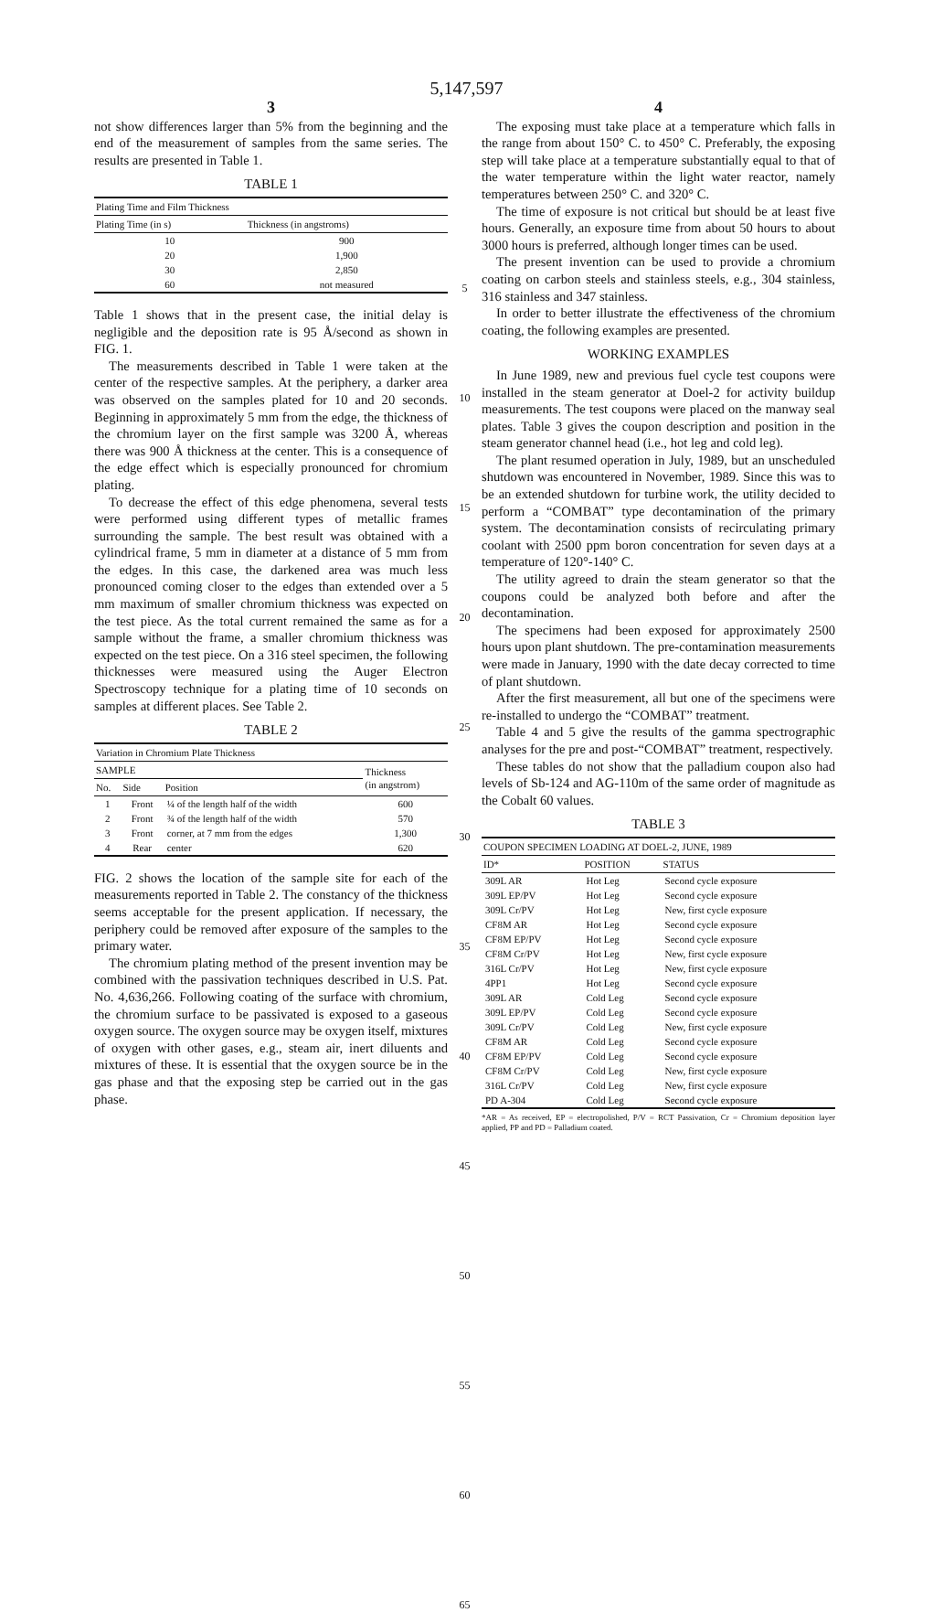5,147,597
3
not show differences larger than 5% from the beginning and the end of the measurement of samples from the same series. The results are presented in Table 1.
TABLE 1
| Plating Time and Film Thickness | |
| --- | --- |
| Plating Time (in s) | Thickness (in angstroms) |
| 10 | 900 |
| 20 | 1,900 |
| 30 | 2,850 |
| 60 | not measured |
Table 1 shows that in the present case, the initial delay is negligible and the deposition rate is 95 Å/second as shown in FIG. 1.
The measurements described in Table 1 were taken at the center of the respective samples. At the periphery, a darker area was observed on the samples plated for 10 and 20 seconds. Beginning in approximately 5 mm from the edge, the thickness of the chromium layer on the first sample was 3200 Å, whereas there was 900 Å thickness at the center. This is a consequence of the edge effect which is especially pronounced for chromium plating.
To decrease the effect of this edge phenomena, several tests were performed using different types of metallic frames surrounding the sample. The best result was obtained with a cylindrical frame, 5 mm in diameter at a distance of 5 mm from the edges. In this case, the darkened area was much less pronounced coming closer to the edges than extended over a 5 mm maximum of smaller chromium thickness was expected on the test piece. As the total current remained the same as for a sample without the frame, a smaller chromium thickness was expected on the test piece. On a 316 steel specimen, the following thicknesses were measured using the Auger Electron Spectroscopy technique for a plating time of 10 seconds on samples at different places. See Table 2.
TABLE 2
| Variation in Chromium Plate Thickness | | | |
| --- | --- | --- | --- |
| SAMPLE | | | Thickness (in angstrom) |
| No. | Side | Position | |
| 1 | Front | ¼ of the length half of the width | 600 |
| 2 | Front | ¾ of the length half of the width | 570 |
| 3 | Front | corner, at 7 mm from the edges | 1,300 |
| 4 | Rear | center | 620 |
FIG. 2 shows the location of the sample site for each of the measurements reported in Table 2. The constancy of the thickness seems acceptable for the present application. If necessary, the periphery could be removed after exposure of the samples to the primary water.
The chromium plating method of the present invention may be combined with the passivation techniques described in U.S. Pat. No. 4,636,266. Following coating of the surface with chromium, the chromium surface to be passivated is exposed to a gaseous oxygen source. The oxygen source may be oxygen itself, mixtures of oxygen with other gases, e.g., steam air, inert diluents and mixtures of these. It is essential that the oxygen source be in the gas phase and that the exposing step be carried out in the gas phase.
5
10
15
20
25
30
35
40
45
50
55
60
65
4
The exposing must take place at a temperature which falls in the range from about 150° C. to 450° C. Preferably, the exposing step will take place at a temperature substantially equal to that of the water temperature within the light water reactor, namely temperatures between 250° C. and 320° C.
The time of exposure is not critical but should be at least five hours. Generally, an exposure time from about 50 hours to about 3000 hours is preferred, although longer times can be used.
The present invention can be used to provide a chromium coating on carbon steels and stainless steels, e.g., 304 stainless, 316 stainless and 347 stainless.
In order to better illustrate the effectiveness of the chromium coating, the following examples are presented.
WORKING EXAMPLES
In June 1989, new and previous fuel cycle test coupons were installed in the steam generator at Doel-2 for activity buildup measurements. The test coupons were placed on the manway seal plates. Table 3 gives the coupon description and position in the steam generator channel head (i.e., hot leg and cold leg).
The plant resumed operation in July, 1989, but an unscheduled shutdown was encountered in November, 1989. Since this was to be an extended shutdown for turbine work, the utility decided to perform a “COMBAT” type decontamination of the primary system. The decontamination consists of recirculating primary coolant with 2500 ppm boron concentration for seven days at a temperature of 120°-140° C.
The utility agreed to drain the steam generator so that the coupons could be analyzed both before and after the decontamination.
The specimens had been exposed for approximately 2500 hours upon plant shutdown. The pre-contamination measurements were made in January, 1990 with the date decay corrected to time of plant shutdown.
After the first measurement, all but one of the specimens were re-installed to undergo the “COMBAT” treatment.
Table 4 and 5 give the results of the gamma spectrographic analyses for the pre and post-“COMBAT” treatment, respectively.
These tables do not show that the palladium coupon also had levels of Sb-124 and AG-110m of the same order of magnitude as the Cobalt 60 values.
TABLE 3
| COUPON SPECIMEN LOADING AT DOEL-2, JUNE, 1989 | | |
| --- | --- | --- |
| ID* | POSITION | STATUS |
| 309L AR | Hot Leg | Second cycle exposure |
| 309L EP/PV | Hot Leg | Second cycle exposure |
| 309L Cr/PV | Hot Leg | New, first cycle exposure |
| CF8M AR | Hot Leg | Second cycle exposure |
| CF8M EP/PV | Hot Leg | Second cycle exposure |
| CF8M Cr/PV | Hot Leg | New, first cycle exposure |
| 316L Cr/PV | Hot Leg | New, first cycle exposure |
| 4PP1 | Hot Leg | Second cycle exposure |
| 309L AR | Cold Leg | Second cycle exposure |
| 309L EP/PV | Cold Leg | Second cycle exposure |
| 309L Cr/PV | Cold Leg | New, first cycle exposure |
| CF8M AR | Cold Leg | Second cycle exposure |
| CF8M EP/PV | Cold Leg | Second cycle exposure |
| CF8M Cr/PV | Cold Leg | New, first cycle exposure |
| 316L Cr/PV | Cold Leg | New, first cycle exposure |
| PD A-304 | Cold Leg | Second cycle exposure |
*AR = As received, EP = electropolished, P/V = RCT Passivation, Cr = Chromium deposition layer applied, PP and PD = Palladium coated.